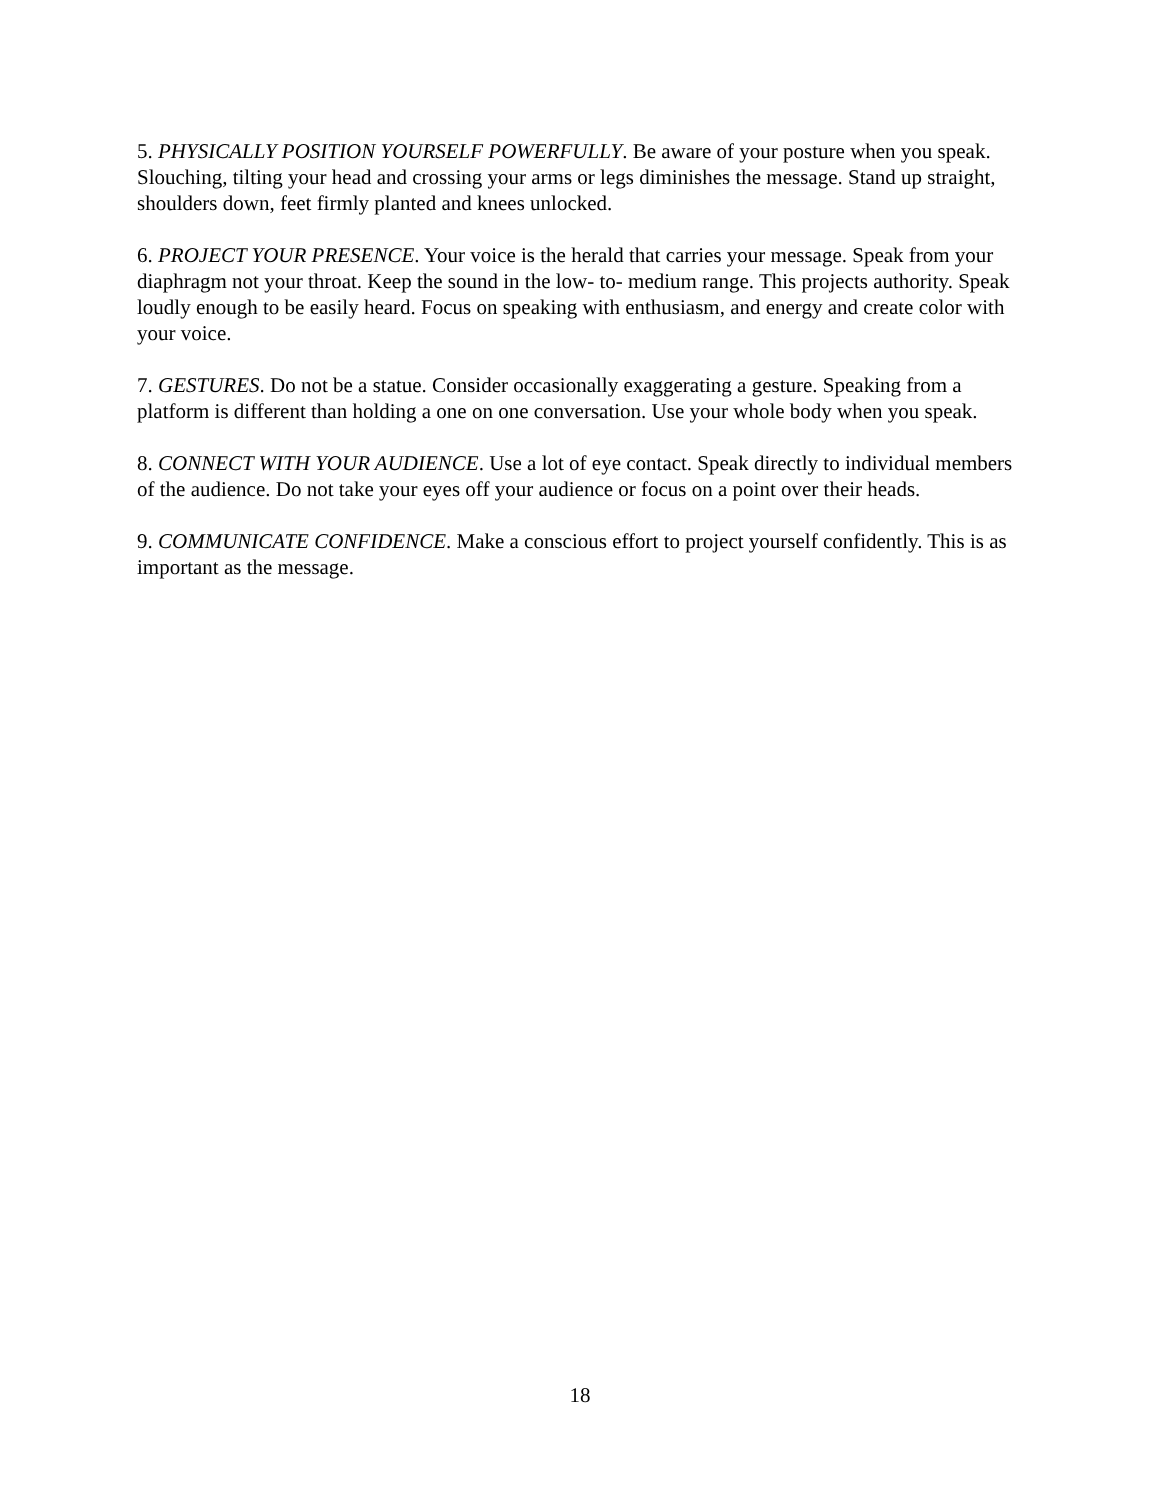5. PHYSICALLY POSITION YOURSELF POWERFULLY. Be aware of your posture when you speak. Slouching, tilting your head and crossing your arms or legs diminishes the message. Stand up straight, shoulders down, feet firmly planted and knees unlocked.
6. PROJECT YOUR PRESENCE. Your voice is the herald that carries your message. Speak from your diaphragm not your throat. Keep the sound in the low- to- medium range. This projects authority. Speak loudly enough to be easily heard. Focus on speaking with enthusiasm, and energy and create color with your voice.
7. GESTURES. Do not be a statue. Consider occasionally exaggerating a gesture. Speaking from a platform is different than holding a one on one conversation. Use your whole body when you speak.
8. CONNECT WITH YOUR AUDIENCE. Use a lot of eye contact. Speak directly to individual members of the audience. Do not take your eyes off your audience or focus on a point over their heads.
9. COMMUNICATE CONFIDENCE. Make a conscious effort to project yourself confidently. This is as important as the message.
18